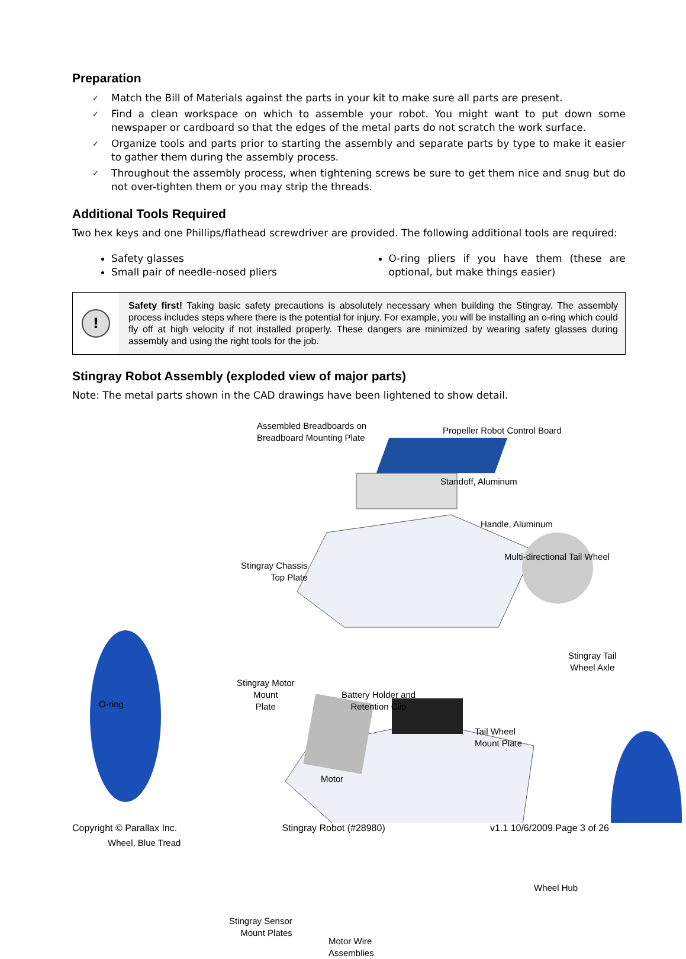Preparation
✓ Match the Bill of Materials against the parts in your kit to make sure all parts are present.
✓ Find a clean workspace on which to assemble your robot. You might want to put down some newspaper or cardboard so that the edges of the metal parts do not scratch the work surface.
✓ Organize tools and parts prior to starting the assembly and separate parts by type to make it easier to gather them during the assembly process.
✓ Throughout the assembly process, when tightening screws be sure to get them nice and snug but do not over-tighten them or you may strip the threads.
Additional Tools Required
Two hex keys and one Phillips/flathead screwdriver are provided. The following additional tools are required:
Safety glasses
Small pair of needle-nosed pliers
O-ring pliers if you have them (these are optional, but make things easier)
!
Safety first! Taking basic safety precautions is absolutely necessary when building the Stingray. The assembly process includes steps where there is the potential for injury. For example, you will be installing an o-ring which could fly off at high velocity if not installed properly. These dangers are minimized by wearing safety glasses during assembly and using the right tools for the job.
Stingray Robot Assembly (exploded view of major parts)
Note: The metal parts shown in the CAD drawings have been lightened to show detail.
Assembled Breadboards on
Breadboard Mounting Plate
Propeller Robot Control Board
Standoff, Aluminum
Handle, Aluminum
Stingray Chassis
Top Plate
Multi-directional Tail Wheel
Stingray Tail
Wheel Axle
Stingray Motor
Mount
Plate
O-ring
Battery Holder and
Retention Clip
Tail Wheel
Mount Plate
Motor
Wheel, Blue Tread
Wheel Hub
Stingray Sensor
Mount Plates
Motor Wire
Assemblies
Copyright © Parallax Inc. Stingray Robot (#28980) v1.1 10/6/2009 Page 3 of 26